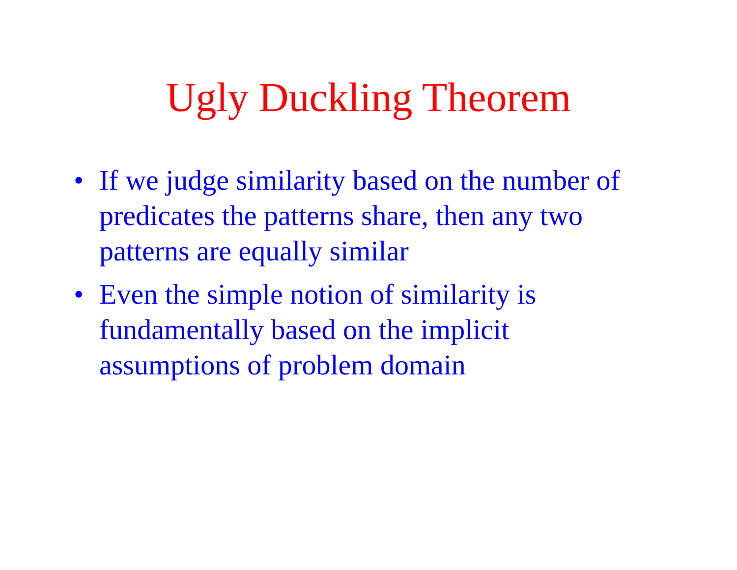Ugly Duckling Theorem
• If we judge similarity based on the number of predicates the patterns share, then any two patterns are equally similar
• Even the simple notion of similarity is fundamentally based on the implicit assumptions of problem domain